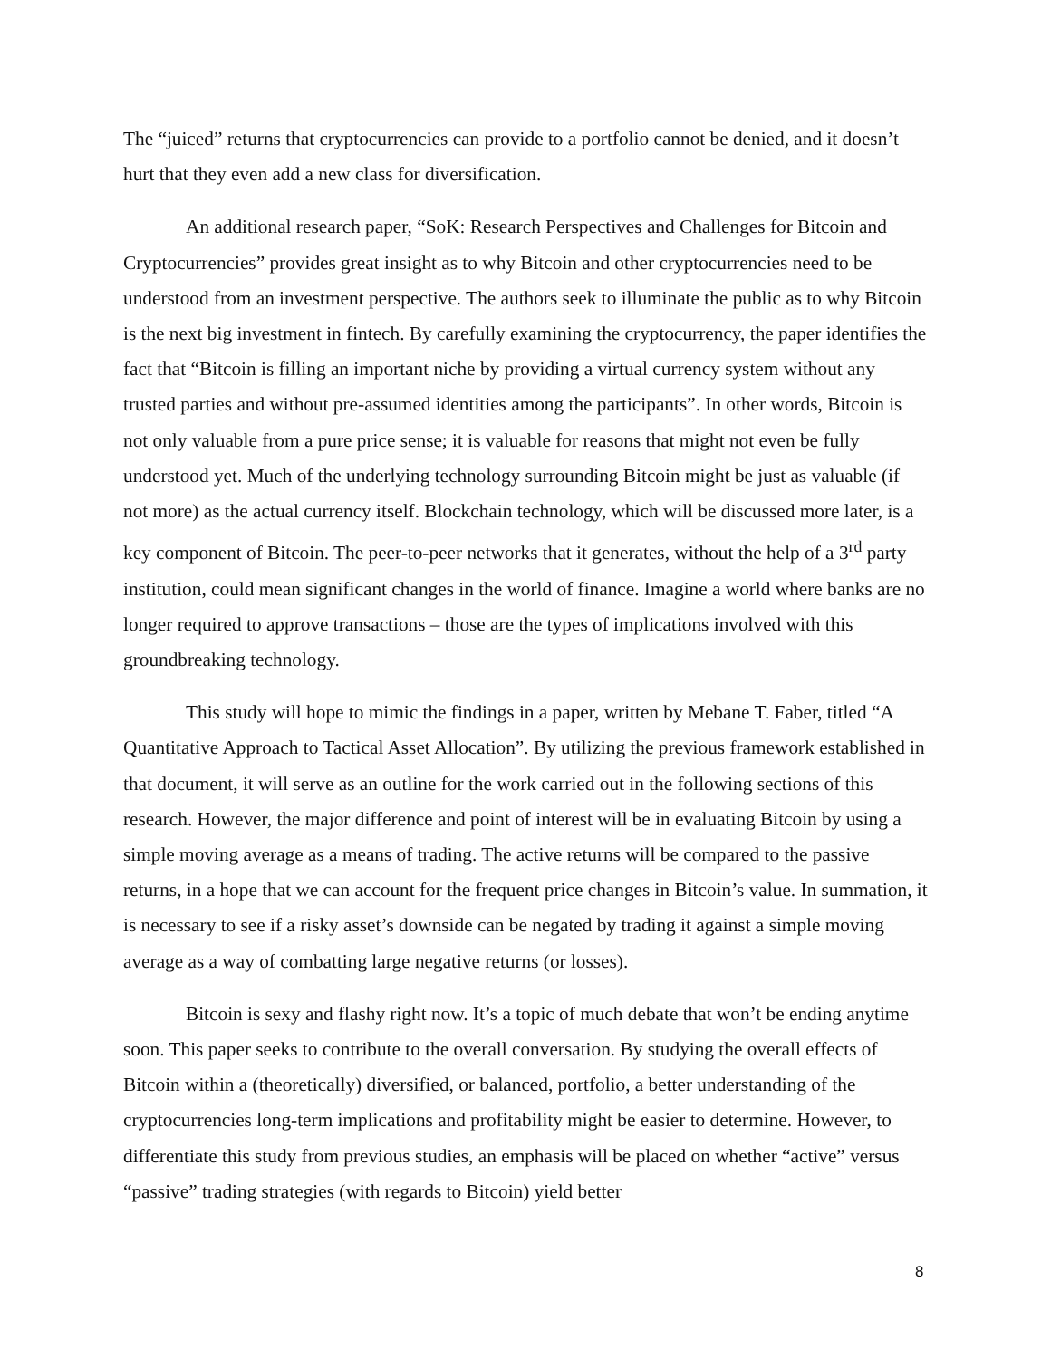The “juiced” returns that cryptocurrencies can provide to a portfolio cannot be denied, and it doesn’t hurt that they even add a new class for diversification.
An additional research paper, “SoK: Research Perspectives and Challenges for Bitcoin and Cryptocurrencies” provides great insight as to why Bitcoin and other cryptocurrencies need to be understood from an investment perspective. The authors seek to illuminate the public as to why Bitcoin is the next big investment in fintech. By carefully examining the cryptocurrency, the paper identifies the fact that “Bitcoin is filling an important niche by providing a virtual currency system without any trusted parties and without pre-assumed identities among the participants”. In other words, Bitcoin is not only valuable from a pure price sense; it is valuable for reasons that might not even be fully understood yet. Much of the underlying technology surrounding Bitcoin might be just as valuable (if not more) as the actual currency itself. Blockchain technology, which will be discussed more later, is a key component of Bitcoin. The peer-to-peer networks that it generates, without the help of a 3<sup>rd</sup> party institution, could mean significant changes in the world of finance. Imagine a world where banks are no longer required to approve transactions – those are the types of implications involved with this groundbreaking technology.
This study will hope to mimic the findings in a paper, written by Mebane T. Faber, titled “A Quantitative Approach to Tactical Asset Allocation”. By utilizing the previous framework established in that document, it will serve as an outline for the work carried out in the following sections of this research. However, the major difference and point of interest will be in evaluating Bitcoin by using a simple moving average as a means of trading. The active returns will be compared to the passive returns, in a hope that we can account for the frequent price changes in Bitcoin’s value. In summation, it is necessary to see if a risky asset’s downside can be negated by trading it against a simple moving average as a way of combatting large negative returns (or losses).
Bitcoin is sexy and flashy right now. It’s a topic of much debate that won’t be ending anytime soon. This paper seeks to contribute to the overall conversation. By studying the overall effects of Bitcoin within a (theoretically) diversified, or balanced, portfolio, a better understanding of the cryptocurrencies long-term implications and profitability might be easier to determine. However, to differentiate this study from previous studies, an emphasis will be placed on whether “active” versus “passive” trading strategies (with regards to Bitcoin) yield better
8